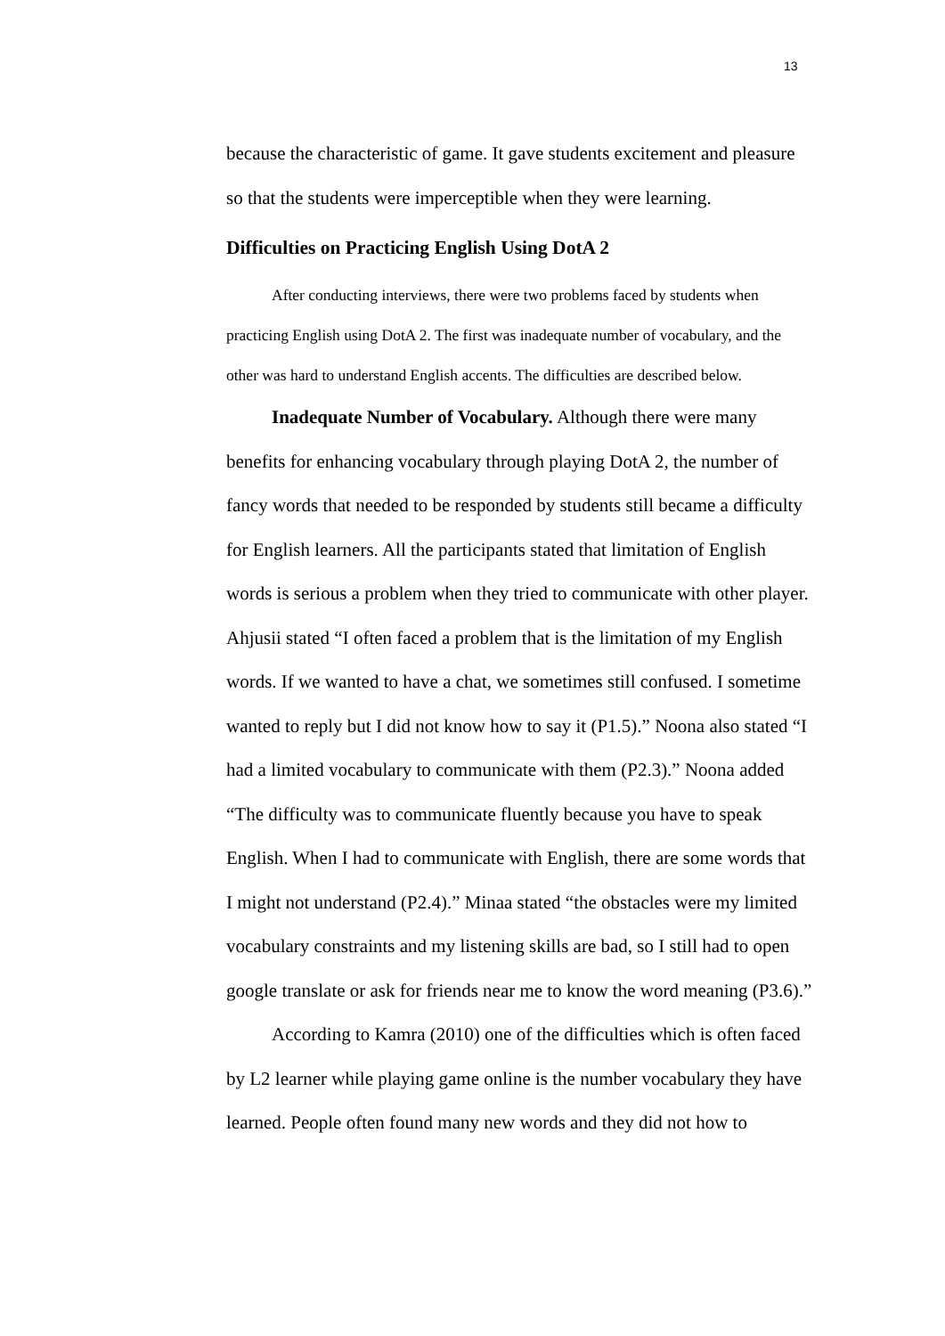13
because the characteristic of game. It gave students excitement and pleasure so that the students were imperceptible when they were learning.
Difficulties on Practicing English Using DotA 2
After conducting interviews, there were two problems faced by students when practicing English using DotA 2. The first was inadequate number of vocabulary, and the other was hard to understand English accents. The difficulties are described below.
Inadequate Number of Vocabulary. Although there were many benefits for enhancing vocabulary through playing DotA 2, the number of fancy words that needed to be responded by students still became a difficulty for English learners. All the participants stated that limitation of English words is serious a problem when they tried to communicate with other player. Ahjusii stated “I often faced a problem that is the limitation of my English words. If we wanted to have a chat, we sometimes still confused. I sometime wanted to reply but I did not know how to say it (P1.5).” Noona also stated “I had a limited vocabulary to communicate with them (P2.3).” Noona added “The difficulty was to communicate fluently because you have to speak English. When I had to communicate with English, there are some words that I might not understand (P2.4).” Minaa stated “the obstacles were my limited vocabulary constraints and my listening skills are bad, so I still had to open google translate or ask for friends near me to know the word meaning (P3.6).”
According to Kamra (2010) one of the difficulties which is often faced by L2 learner while playing game online is the number vocabulary they have learned. People often found many new words and they did not how to